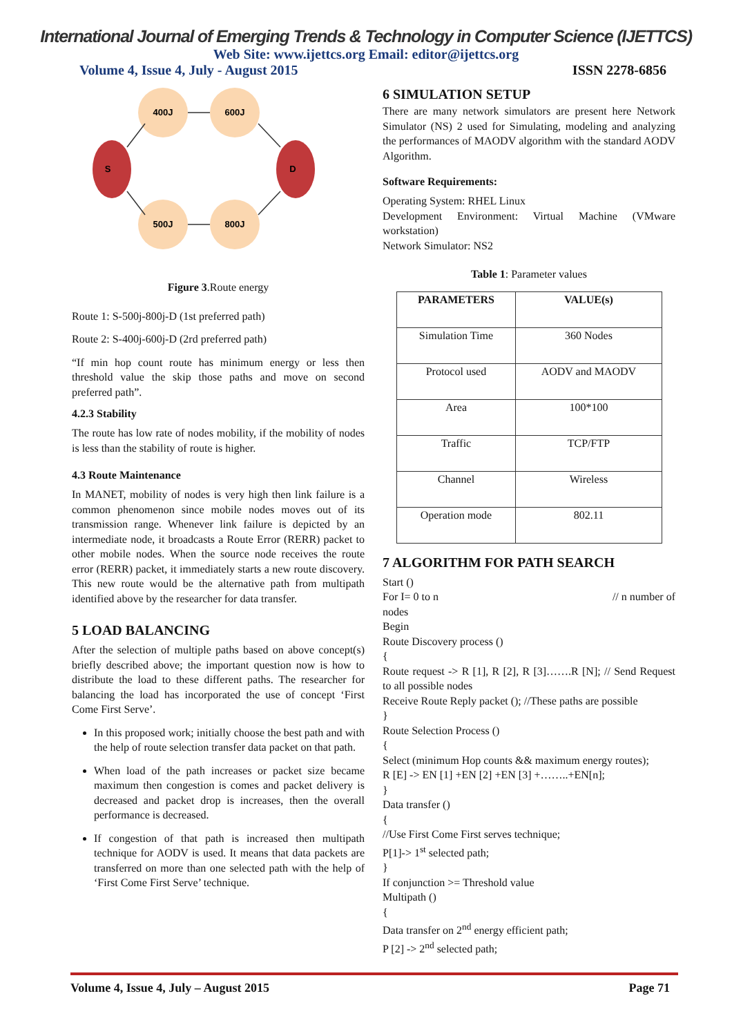International Journal of Emerging Trends & Technology in Computer Science (IJETTCS)
Web Site: www.ijettcs.org Email: editor@ijettcs.org
Volume 4, Issue 4, July - August 2015 ISSN 2278-6856
400J
600J
500J
800J
S
D
Figure 3.Route energy
Route 1: S-500j-800j-D (1st preferred path)
Route 2: S-400j-600j-D (2rd preferred path)
“If min hop count route has minimum energy or less then threshold value the skip those paths and move on second preferred path”.
4.2.3 Stability
The route has low rate of nodes mobility, if the mobility of nodes is less than the stability of route is higher.
4.3 Route Maintenance
In MANET, mobility of nodes is very high then link failure is a common phenomenon since mobile nodes moves out of its transmission range. Whenever link failure is depicted by an intermediate node, it broadcasts a Route Error (RERR) packet to other mobile nodes. When the source node receives the route error (RERR) packet, it immediately starts a new route discovery. This new route would be the alternative path from multipath identified above by the researcher for data transfer.
5 LOAD BALANCING
After the selection of multiple paths based on above concept(s) briefly described above; the important question now is how to distribute the load to these different paths. The researcher for balancing the load has incorporated the use of concept ‘First Come First Serve’.
In this proposed work; initially choose the best path and with the help of route selection transfer data packet on that path.
When load of the path increases or packet size became maximum then congestion is comes and packet delivery is decreased and packet drop is increases, then the overall performance is decreased.
If congestion of that path is increased then multipath technique for AODV is used. It means that data packets are transferred on more than one selected path with the help of ‘First Come First Serve’ technique.
6 SIMULATION SETUP
There are many network simulators are present here Network Simulator (NS) 2 used for Simulating, modeling and analyzing the performances of MAODV algorithm with the standard AODV Algorithm.
Software Requirements:
Operating System: RHEL Linux
Development Environment: Virtual Machine (VMware workstation)
Network Simulator: NS2
Table 1: Parameter values
| PARAMETERS | VALUE(s) |
| --- | --- |
| Simulation Time | 360 Nodes |
| Protocol used | AODV and MAODV |
| Area | 100*100 |
| Traffic | TCP/FTP |
| Channel | Wireless |
| Operation mode | 802.11 |
7 ALGORITHM FOR PATH SEARCH
Start ()
For I= 0 to n // n number of
nodes
Begin
Route Discovery process ()
{
Route request -> R [1], R [2], R [3]…….R [N]; // Send Request to all possible nodes
Receive Route Reply packet (); //These paths are possible
}
Route Selection Process ()
{
Select (minimum Hop counts && maximum energy routes);
R [E] -> EN [1] +EN [2] +EN [3] +……..+EN[n];
}
Data transfer ()
{
//Use First Come First serves technique;
P[1]-> 1<sup>st</sup> selected path;
}
If conjunction >= Threshold value
Multipath ()
{
Data transfer on 2<sup>nd</sup> energy efficient path;
P [2] -> 2<sup>nd</sup> selected path;
Volume 4, Issue 4, July – August 2015 Page 71